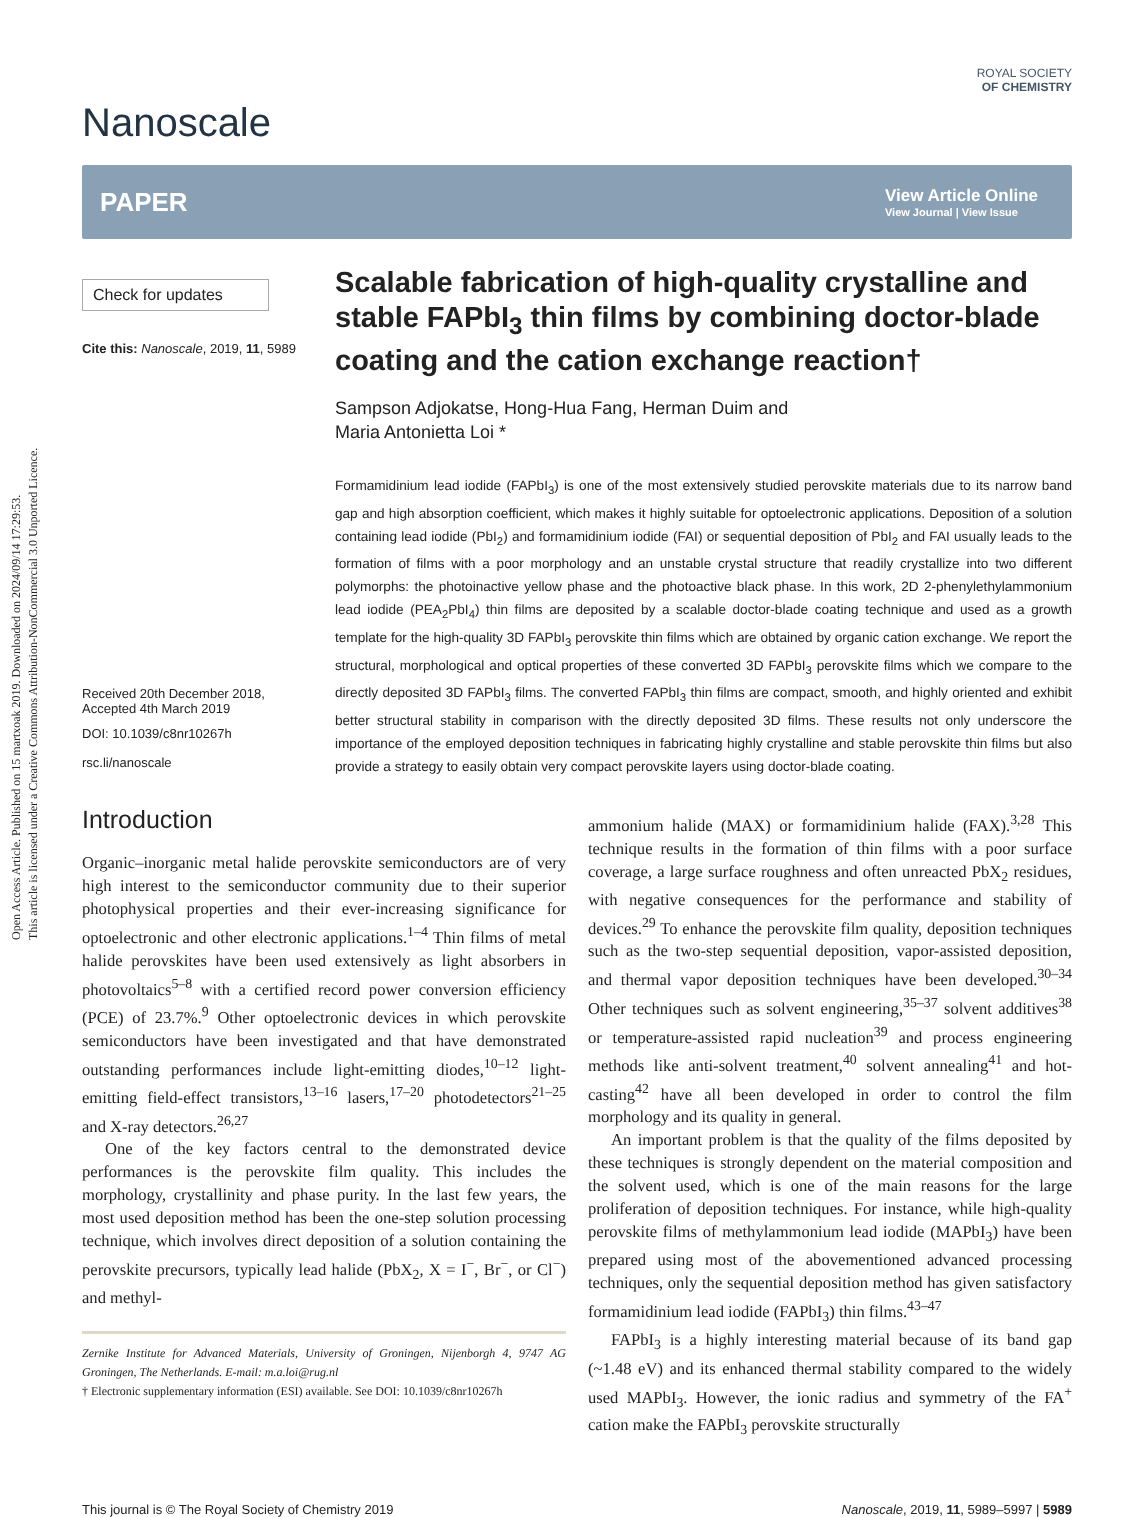Open Access Article. Published on 15 martxoak 2019. Downloaded on 2024/09/14 17:29:53.
This article is licensed under a Creative Commons Attribution-NonCommercial 3.0 Unported Licence.
Nanoscale
ROYAL SOCIETY
OF CHEMISTRY
PAPER View Article Online
View Journal | View Issue
Check for updates
Cite this: Nanoscale, 2019, 11, 5989
Received 20th December 2018,
Accepted 4th March 2019
DOI: 10.1039/c8nr10267h
rsc.li/nanoscale
Scalable fabrication of high-quality crystalline and stable FAPbI<sub>3</sub> thin films by combining doctor-blade coating and the cation exchange reaction†
Sampson Adjokatse, Hong-Hua Fang, Herman Duim and
Maria Antonietta Loi *
Formamidinium lead iodide (FAPbI<sub>3</sub>) is one of the most extensively studied perovskite materials due to its narrow band gap and high absorption coefficient, which makes it highly suitable for optoelectronic applications. Deposition of a solution containing lead iodide (PbI<sub>2</sub>) and formamidinium iodide (FAI) or sequential deposition of PbI<sub>2</sub> and FAI usually leads to the formation of films with a poor morphology and an unstable crystal structure that readily crystallize into two different polymorphs: the photoinactive yellow phase and the photoactive black phase. In this work, 2D 2-phenylethylammonium lead iodide (PEA<sub>2</sub>PbI<sub>4</sub>) thin films are deposited by a scalable doctor-blade coating technique and used as a growth template for the high-quality 3D FAPbI<sub>3</sub> perovskite thin films which are obtained by organic cation exchange. We report the structural, morphological and optical properties of these converted 3D FAPbI<sub>3</sub> perovskite films which we compare to the directly deposited 3D FAPbI<sub>3</sub> films. The converted FAPbI<sub>3</sub> thin films are compact, smooth, and highly oriented and exhibit better structural stability in comparison with the directly deposited 3D films. These results not only underscore the importance of the employed deposition techniques in fabricating highly crystalline and stable perovskite thin films but also provide a strategy to easily obtain very compact perovskite layers using doctor-blade coating.
Introduction
Organic–inorganic metal halide perovskite semiconductors are of very high interest to the semiconductor community due to their superior photophysical properties and their ever-increasing significance for optoelectronic and other electronic applications.<sup>1–4</sup> Thin films of metal halide perovskites have been used extensively as light absorbers in photovoltaics<sup>5–8</sup> with a certified record power conversion efficiency (PCE) of 23.7%.<sup>9</sup> Other optoelectronic devices in which perovskite semiconductors have been investigated and that have demonstrated outstanding performances include light-emitting diodes,<sup>10–12</sup> light-emitting field-effect transistors,<sup>13–16</sup> lasers,<sup>17–20</sup> photodetectors<sup>21–25</sup> and X-ray detectors.<sup>26,27</sup>
One of the key factors central to the demonstrated device performances is the perovskite film quality. This includes the morphology, crystallinity and phase purity. In the last few years, the most used deposition method has been the one-step solution processing technique, which involves direct deposition of a solution containing the perovskite precursors, typically lead halide (PbX<sub>2</sub>, X = I<sup>−</sup>, Br<sup>−</sup>, or Cl<sup>−</sup>) and methyl-
Zernike Institute for Advanced Materials, University of Groningen, Nijenborgh 4, 9747 AG Groningen, The Netherlands. E-mail: m.a.loi@rug.nl
† Electronic supplementary information (ESI) available. See DOI: 10.1039/c8nr10267h
ammonium halide (MAX) or formamidinium halide (FAX).<sup>3,28</sup> This technique results in the formation of thin films with a poor surface coverage, a large surface roughness and often unreacted PbX<sub>2</sub> residues, with negative consequences for the performance and stability of devices.<sup>29</sup> To enhance the perovskite film quality, deposition techniques such as the two-step sequential deposition, vapor-assisted deposition, and thermal vapor deposition techniques have been developed.<sup>30–34</sup> Other techniques such as solvent engineering,<sup>35–37</sup> solvent additives<sup>38</sup> or temperature-assisted rapid nucleation<sup>39</sup> and process engineering methods like anti-solvent treatment,<sup>40</sup> solvent annealing<sup>41</sup> and hot-casting<sup>42</sup> have all been developed in order to control the film morphology and its quality in general.
An important problem is that the quality of the films deposited by these techniques is strongly dependent on the material composition and the solvent used, which is one of the main reasons for the large proliferation of deposition techniques. For instance, while high-quality perovskite films of methylammonium lead iodide (MAPbI<sub>3</sub>) have been prepared using most of the abovementioned advanced processing techniques, only the sequential deposition method has given satisfactory formamidinium lead iodide (FAPbI<sub>3</sub>) thin films.<sup>43–47</sup>
FAPbI<sub>3</sub> is a highly interesting material because of its band gap (~1.48 eV) and its enhanced thermal stability compared to the widely used MAPbI<sub>3</sub>. However, the ionic radius and symmetry of the FA<sup>+</sup> cation make the FAPbI<sub>3</sub> perovskite structurally
This journal is © The Royal Society of Chemistry 2019 Nanoscale, 2019, 11, 5989–5997 | 5989